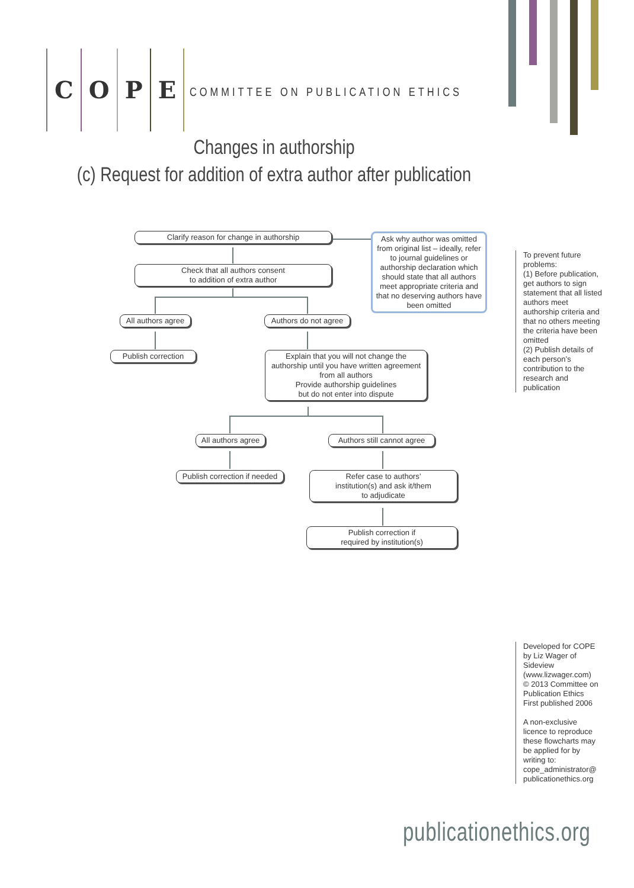COPE
COMMITTEE ON PUBLICATION ETHICS
Changes in authorship
(c) Request for addition of extra author after publication
Clarify reason for change in authorship
Check that all authors consent
to addition of extra author
Ask why author was omitted from original list – ideally, refer to journal guidelines or authorship declaration which should state that all authors meet appropriate criteria and that no deserving authors have been omitted
All authors agree
Authors do not agree
Publish correction
Explain that you will not change the authorship until you have written agreement from all authors
Provide authorship guidelines
but do not enter into dispute
All authors agree
Authors still cannot agree
Publish correction if needed
Refer case to authors’
institution(s) and ask it/them
to adjudicate
Publish correction if
required by institution(s)
To prevent future problems:
(1) Before publication, get authors to sign statement that all listed authors meet authorship criteria and that no others meeting the criteria have been omitted
(2) Publish details of each person’s contribution to the research and publication
Developed for COPE by Liz Wager of Sideview (www.lizwager.com)
© 2013 Committee on Publication Ethics
First published 2006
A non-exclusive licence to reproduce these flowcharts may be applied for by writing to: cope_administrator@ publicationethics.org
publicationethics.org